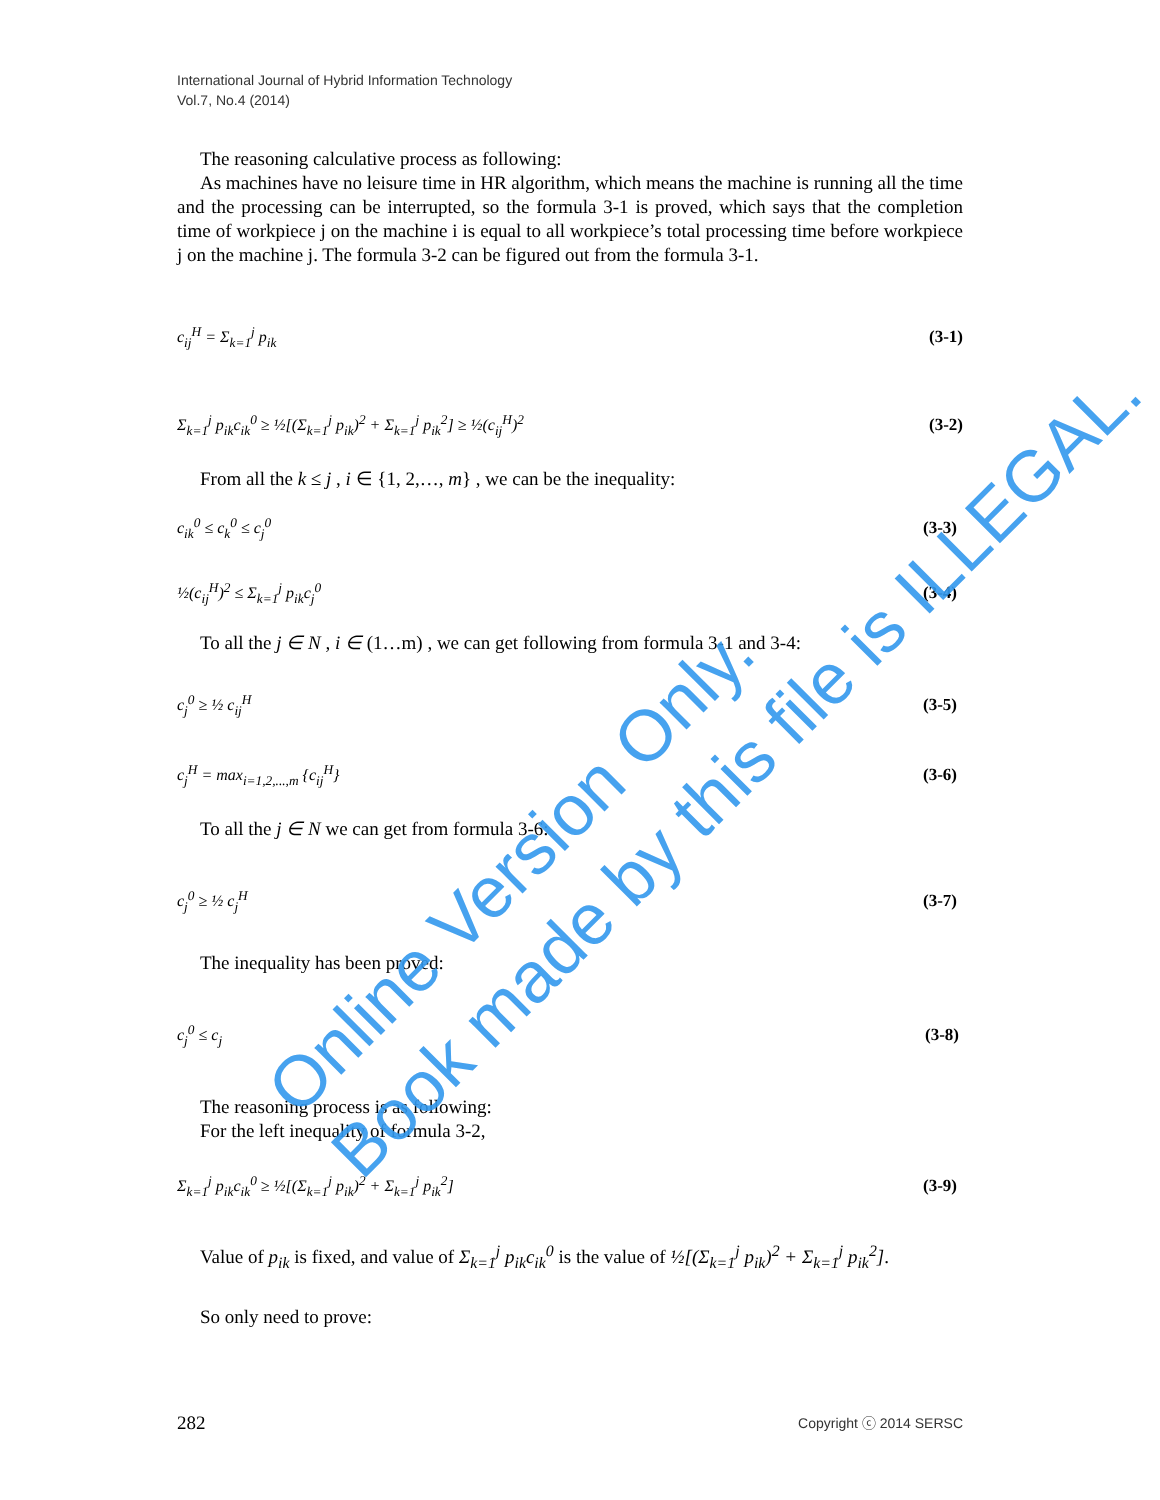International Journal of Hybrid Information Technology
Vol.7, No.4 (2014)
The reasoning calculative process as following:
As machines have no leisure time in HR algorithm, which means the machine is running all the time and the processing can be interrupted, so the formula 3-1 is proved, which says that the completion time of workpiece j on the machine i is equal to all workpiece’s total processing time before workpiece j on the machine j. The formula 3-2 can be figured out from the formula 3-1.
c<sub>ij</sub><sup>H</sup> = Σ<sub>k=1</sub><sup>j</sup> p<sub>ik</sub> (3-1)
Σ<sub>k=1</sub><sup>j</sup> p<sub>ik</sub>c<sub>ik</sub><sup>0</sup> ≥ ½[(Σ<sub>k=1</sub><sup>j</sup> p<sub>ik</sub>)<sup>2</sup> + Σ<sub>k=1</sub><sup>j</sup> p<sub>ik</sub><sup>2</sup>] ≥ ½(c<sub>ij</sub><sup>H</sup>)<sup>2</sup> (3-2)
From all the k ≤ j , i ∈ {1, 2,…, m} , we can be the inequality:
c<sub>ik</sub><sup>0</sup> ≤ c<sub>k</sub><sup>0</sup> ≤ c<sub>j</sub><sup>0</sup> (3-3)
½(c<sub>ij</sub><sup>H</sup>)<sup>2</sup> ≤ Σ<sub>k=1</sub><sup>j</sup> p<sub>ik</sub>c<sub>j</sub><sup>0</sup> (3-4)
To all the j ∈ N , i ∈ (1…m) , we can get following from formula 3-1 and 3-4:
c<sub>j</sub><sup>0</sup> ≥ ½ c<sub>ij</sub><sup>H</sup> (3-5)
c<sub>j</sub><sup>H</sup> = max<sub>i=1,2,...,m</sub> {c<sub>ij</sub><sup>H</sup>} (3-6)
To all the j ∈ N we can get from formula 3-6:
c<sub>j</sub><sup>0</sup> ≥ ½ c<sub>j</sub><sup>H</sup> (3-7)
The inequality has been proved:
c<sub>j</sub><sup>0</sup> ≤ c<sub>j</sub> (3-8)
The reasoning process is as following:
For the left inequality of formula 3-2,
Σ<sub>k=1</sub><sup>j</sup> p<sub>ik</sub>c<sub>ik</sub><sup>0</sup> ≥ ½[(Σ<sub>k=1</sub><sup>j</sup> p<sub>ik</sub>)<sup>2</sup> + Σ<sub>k=1</sub><sup>j</sup> p<sub>ik</sub><sup>2</sup>] (3-9)
Value of p<sub>ik</sub> is fixed, and value of Σ<sub>k=1</sub><sup>j</sup> p<sub>ik</sub>c<sub>ik</sub><sup>0</sup> is the value of ½[(Σ<sub>k=1</sub><sup>j</sup> p<sub>ik</sub>)<sup>2</sup> + Σ<sub>k=1</sub><sup>j</sup> p<sub>ik</sub><sup>2</sup>].
So only need to prove:
282 Copyright ⓒ 2014 SERSC
Online Version Only.
Book made by this file is ILLEGAL.